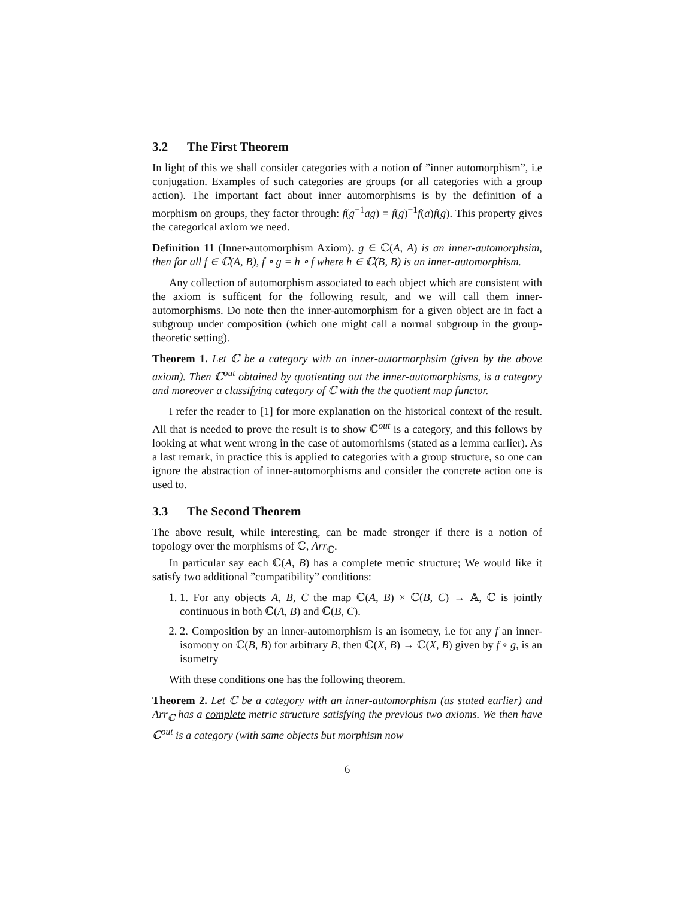3.2 The First Theorem
In light of this we shall consider categories with a notion of ”inner automorphism”, i.e conjugation. Examples of such categories are groups (or all categories with a group action). The important fact about inner automorphisms is by the definition of a morphism on groups, they factor through: f(g<sup>−1</sup>ag) = f(g)<sup>−1</sup>f(a)f(g). This property gives the categorical axiom we need.
Definition 11 (Inner-automorphism Axiom). g ∈ ℂ(A, A) is an inner-automorphsim, then for all f ∈ ℂ(A, B), f ∘ g = h ∘ f where h ∈ ℂ(B, B) is an inner-automorphism.
Any collection of automorphism associated to each object which are consistent with the axiom is sufficent for the following result, and we will call them inner-automorphisms. Do note then the inner-automorphism for a given object are in fact a subgroup under composition (which one might call a normal subgroup in the group-theoretic setting).
Theorem 1. Let ℂ be a category with an inner-autormorphsim (given by the above axiom). Then ℂ<sup>out</sup> obtained by quotienting out the inner-automorphisms, is a category and moreover a classifying category of ℂ with the the quotient map functor.
I refer the reader to [1] for more explanation on the historical context of the result. All that is needed to prove the result is to show ℂ<sup>out</sup> is a category, and this follows by looking at what went wrong in the case of automorhisms (stated as a lemma earlier). As a last remark, in practice this is applied to categories with a group structure, so one can ignore the abstraction of inner-automorphisms and consider the concrete action one is used to.
3.3 The Second Theorem
The above result, while interesting, can be made stronger if there is a notion of topology over the morphisms of ℂ, Arr<sub>ℂ</sub>.
In particular say each ℂ(A, B) has a complete metric structure; We would like it satisfy two additional ”compatibility” conditions:
1. 1. For any objects A, B, C the map ℂ(A, B) × ℂ(B, C) → 𝔸, ℂ is jointly continuous in both ℂ(A, B) and ℂ(B, C).
2. 2. Composition by an inner-automorphism is an isometry, i.e for any f an inner-isomotry on ℂ(B, B) for arbitrary B, then ℂ(X, B) → ℂ(X, B) given by f ∘ g, is an isometry
With these conditions one has the following theorem.
Theorem 2. Let ℂ be a category with an inner-automorphism (as stated earlier) and Arr<sub>ℂ</sub> has a complete metric structure satisfying the previous two axioms. We then have ℂ<sup>out</sup> is a category (with same objects but morphism now
6